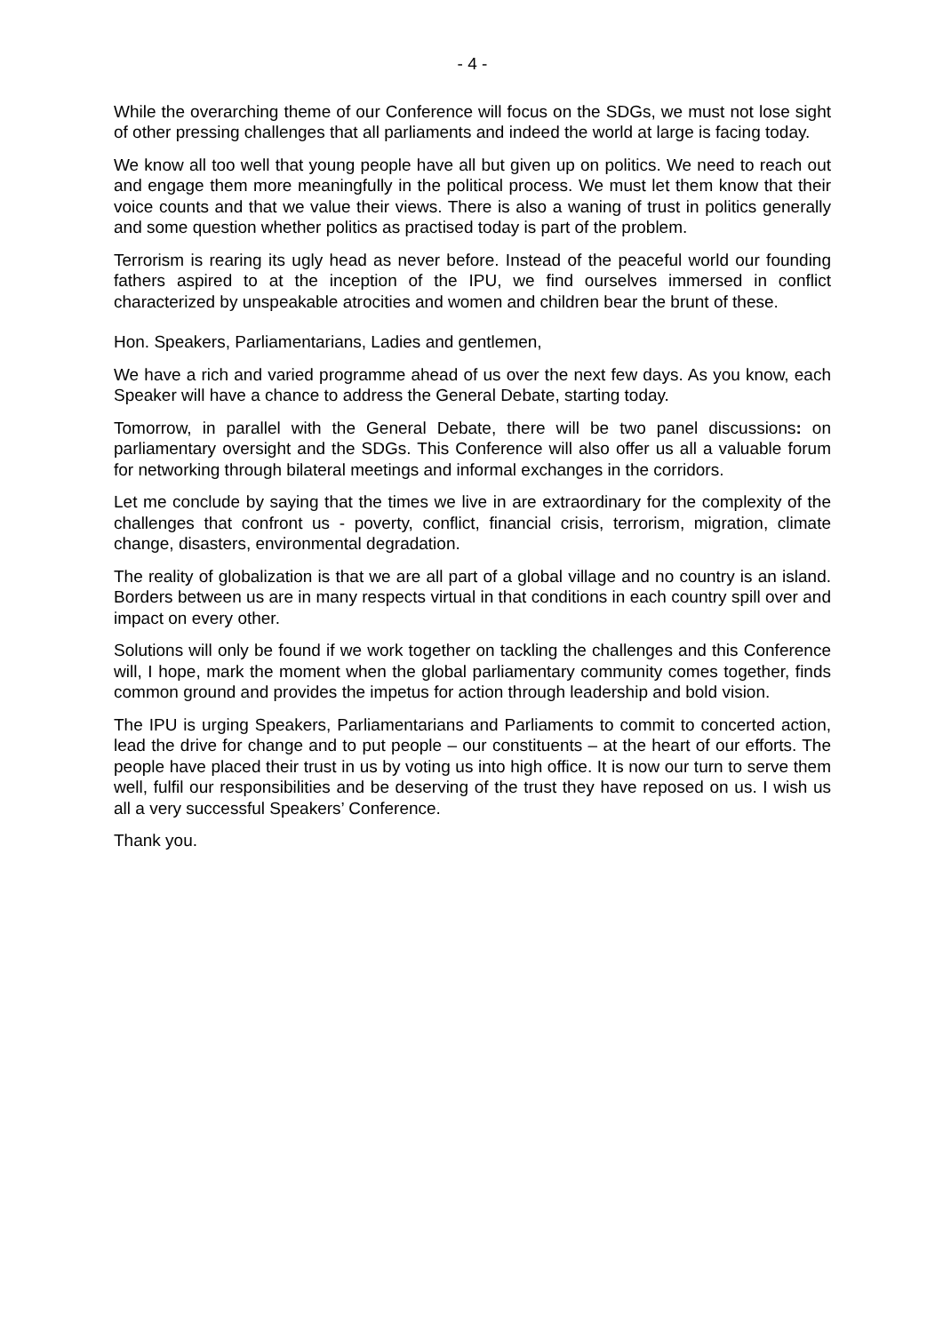- 4 -
While the overarching theme of our Conference will focus on the SDGs, we must not lose sight of other pressing challenges that all parliaments and indeed the world at large is facing today.
We know all too well that young people have all but given up on politics. We need to reach out and engage them more meaningfully in the political process. We must let them know that their voice counts and that we value their views. There is also a waning of trust in politics generally and some question whether politics as practised today is part of the problem.
Terrorism is rearing its ugly head as never before. Instead of the peaceful world our founding fathers aspired to at the inception of the IPU, we find ourselves immersed in conflict characterized by unspeakable atrocities and women and children bear the brunt of these.
Hon. Speakers, Parliamentarians, Ladies and gentlemen,
We have a rich and varied programme ahead of us over the next few days. As you know, each Speaker will have a chance to address the General Debate, starting today.
Tomorrow, in parallel with the General Debate, there will be two panel discussions: on parliamentary oversight and the SDGs. This Conference will also offer us all a valuable forum for networking through bilateral meetings and informal exchanges in the corridors.
Let me conclude by saying that the times we live in are extraordinary for the complexity of the challenges that confront us - poverty, conflict, financial crisis, terrorism, migration, climate change, disasters, environmental degradation.
The reality of globalization is that we are all part of a global village and no country is an island. Borders between us are in many respects virtual in that conditions in each country spill over and impact on every other.
Solutions will only be found if we work together on tackling the challenges and this Conference will, I hope, mark the moment when the global parliamentary community comes together, finds common ground and provides the impetus for action through leadership and bold vision.
The IPU is urging Speakers, Parliamentarians and Parliaments to commit to concerted action, lead the drive for change and to put people – our constituents – at the heart of our efforts. The people have placed their trust in us by voting us into high office. It is now our turn to serve them well, fulfil our responsibilities and be deserving of the trust they have reposed on us. I wish us all a very successful Speakers’ Conference.
Thank you.